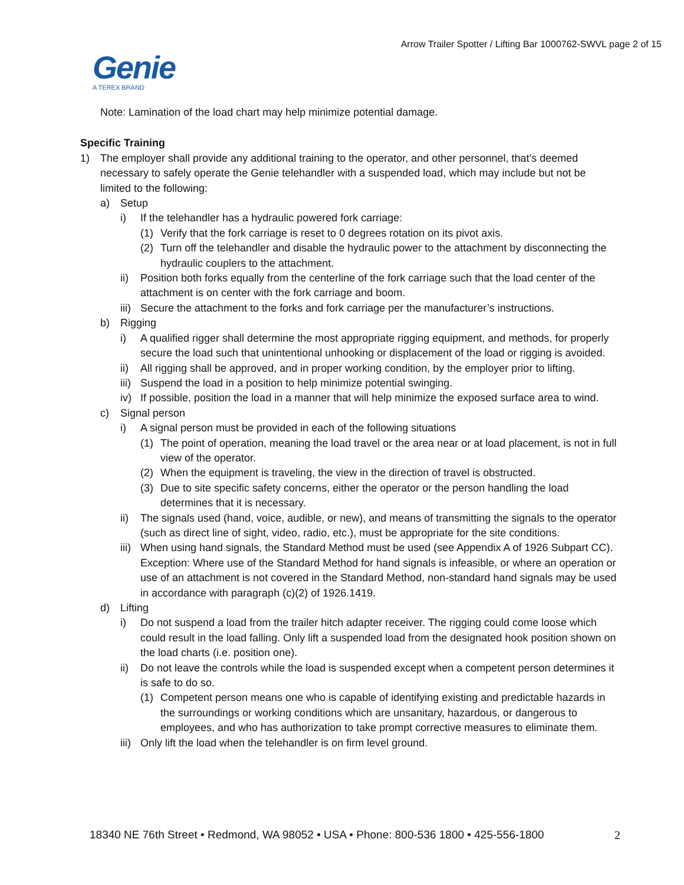Arrow Trailer Spotter / Lifting Bar 1000762-SWVL page 2 of 15
Genie
A TEREX BRAND
Note: Lamination of the load chart may help minimize potential damage.
Specific Training
1) The employer shall provide any additional training to the operator, and other personnel, that’s deemed necessary to safely operate the Genie telehandler with a suspended load, which may include but not be limited to the following:
a) Setup
i) If the telehandler has a hydraulic powered fork carriage:
(1) Verify that the fork carriage is reset to 0 degrees rotation on its pivot axis.
(2) Turn off the telehandler and disable the hydraulic power to the attachment by disconnecting the hydraulic couplers to the attachment.
ii) Position both forks equally from the centerline of the fork carriage such that the load center of the attachment is on center with the fork carriage and boom.
iii)
Secure the attachment to the forks and fork carriage per the manufacturer’s instructions.
b) Rigging
i) A qualified rigger shall determine the most appropriate rigging equipment, and methods, for properly secure the load such that unintentional unhooking or displacement of the load or rigging is avoided.
ii) All rigging shall be approved, and in proper working condition, by the employer prior to lifting.
iii)
Suspend the load in a position to help minimize potential swinging.
iv) If possible, position the load in a manner that will help minimize the exposed surface area to wind.
c) Signal person
i) A signal person must be provided in each of the following situations
(1) The point of operation, meaning the load travel or the area near or at load placement, is not in full view of the operator.
(2) When the equipment is traveling, the view in the direction of travel is obstructed.
(3) Due to site specific safety concerns, either the operator or the person handling the load determines that it is necessary.
ii) The signals used (hand, voice, audible, or new), and means of transmitting the signals to the operator (such as direct line of sight, video, radio, etc.), must be appropriate for the site conditions.
iii)
When using hand signals, the Standard Method must be used (see Appendix A of 1926 Subpart CC). Exception: Where use of the Standard Method for hand signals is infeasible, or where an operation or use of an attachment is not covered in the Standard Method, non-standard hand signals may be used in accordance with paragraph (c)(2) of 1926.1419.
d) Lifting
i) Do not suspend a load from the trailer hitch adapter receiver. The rigging could come loose which could result in the load falling. Only lift a suspended load from the designated hook position shown on the load charts (i.e. position one).
ii) Do not leave the controls while the load is suspended except when a competent person determines it is safe to do so.
(1) Competent person means one who is capable of identifying existing and predictable hazards in the surroundings or working conditions which are unsanitary, hazardous, or dangerous to employees, and who has authorization to take prompt corrective measures to eliminate them.
iii)
Only lift the load when the telehandler is on firm level ground.
18340 NE 76th Street • Redmond, WA 98052 • USA • Phone: 800-536 1800 • 425-556-1800 2